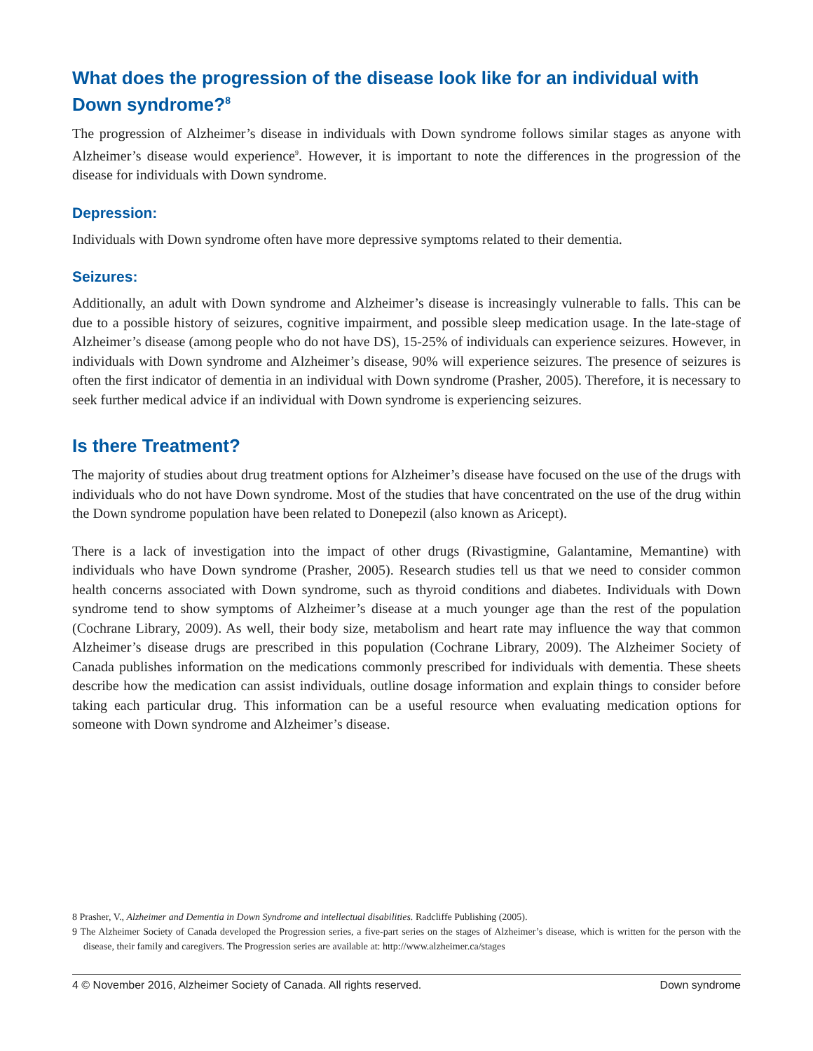What does the progression of the disease look like for an individual with Down syndrome?<sup>8</sup>
The progression of Alzheimer’s disease in individuals with Down syndrome follows similar stages as anyone with Alzheimer’s disease would experience<sup>9</sup>. However, it is important to note the differences in the progression of the disease for individuals with Down syndrome.
Depression:
Individuals with Down syndrome often have more depressive symptoms related to their dementia.
Seizures:
Additionally, an adult with Down syndrome and Alzheimer’s disease is increasingly vulnerable to falls. This can be due to a possible history of seizures, cognitive impairment, and possible sleep medication usage. In the late-stage of Alzheimer’s disease (among people who do not have DS), 15-25% of individuals can experience seizures. However, in individuals with Down syndrome and Alzheimer’s disease, 90% will experience seizures. The presence of seizures is often the first indicator of dementia in an individual with Down syndrome (Prasher, 2005). Therefore, it is necessary to seek further medical advice if an individual with Down syndrome is experiencing seizures.
Is there Treatment?
The majority of studies about drug treatment options for Alzheimer’s disease have focused on the use of the drugs with individuals who do not have Down syndrome. Most of the studies that have concentrated on the use of the drug within the Down syndrome population have been related to Donepezil (also known as Aricept).
There is a lack of investigation into the impact of other drugs (Rivastigmine, Galantamine, Memantine) with individuals who have Down syndrome (Prasher, 2005). Research studies tell us that we need to consider common health concerns associated with Down syndrome, such as thyroid conditions and diabetes. Individuals with Down syndrome tend to show symptoms of Alzheimer’s disease at a much younger age than the rest of the population (Cochrane Library, 2009). As well, their body size, metabolism and heart rate may influence the way that common Alzheimer’s disease drugs are prescribed in this population (Cochrane Library, 2009). The Alzheimer Society of Canada publishes information on the medications commonly prescribed for individuals with dementia. These sheets describe how the medication can assist individuals, outline dosage information and explain things to consider before taking each particular drug. This information can be a useful resource when evaluating medication options for someone with Down syndrome and Alzheimer’s disease.
8 Prasher, V., Alzheimer and Dementia in Down Syndrome and intellectual disabilities. Radcliffe Publishing (2005).
9 The Alzheimer Society of Canada developed the Progression series, a five-part series on the stages of Alzheimer’s disease, which is written for the person with the disease, their family and caregivers. The Progression series are available at: http://www.alzheimer.ca/stages
4 © November 2016, Alzheimer Society of Canada. All rights reserved. Down syndrome